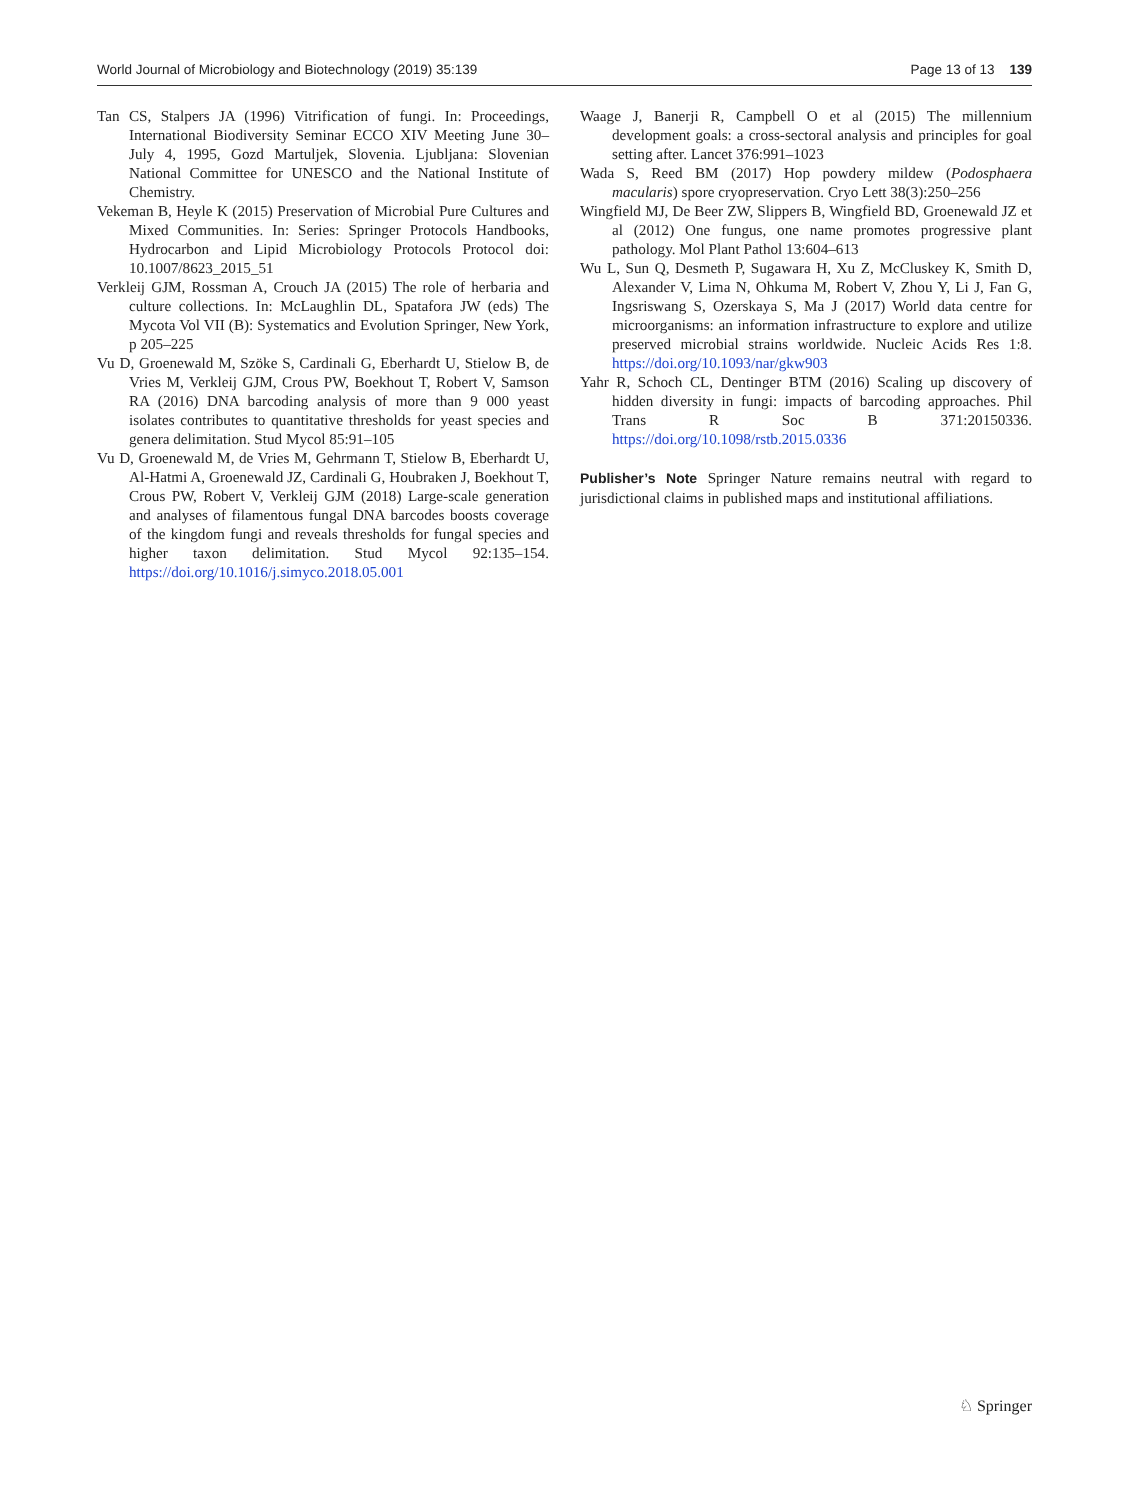World Journal of Microbiology and Biotechnology (2019) 35:139 Page 13 of 13 139
Tan CS, Stalpers JA (1996) Vitrification of fungi. In: Proceedings, International Biodiversity Seminar ECCO XIV Meeting June 30–July 4, 1995, Gozd Martuljek, Slovenia. Ljubljana: Slovenian National Committee for UNESCO and the National Institute of Chemistry.
Vekeman B, Heyle K (2015) Preservation of Microbial Pure Cultures and Mixed Communities. In: Series: Springer Protocols Handbooks, Hydrocarbon and Lipid Microbiology Protocols Protocol doi: 10.1007/8623_2015_51
Verkleij GJM, Rossman A, Crouch JA (2015) The role of herbaria and culture collections. In: McLaughlin DL, Spatafora JW (eds) The Mycota Vol VII (B): Systematics and Evolution Springer, New York, p 205–225
Vu D, Groenewald M, Szöke S, Cardinali G, Eberhardt U, Stielow B, de Vries M, Verkleij GJM, Crous PW, Boekhout T, Robert V, Samson RA (2016) DNA barcoding analysis of more than 9 000 yeast isolates contributes to quantitative thresholds for yeast species and genera delimitation. Stud Mycol 85:91–105
Vu D, Groenewald M, de Vries M, Gehrmann T, Stielow B, Eberhardt U, Al-Hatmi A, Groenewald JZ, Cardinali G, Houbraken J, Boekhout T, Crous PW, Robert V, Verkleij GJM (2018) Large-scale generation and analyses of filamentous fungal DNA barcodes boosts coverage of the kingdom fungi and reveals thresholds for fungal species and higher taxon delimitation. Stud Mycol 92:135–154. https://doi.org/10.1016/j.simyco.2018.05.001
Waage J, Banerji R, Campbell O et al (2015) The millennium development goals: a cross-sectoral analysis and principles for goal setting after. Lancet 376:991–1023
Wada S, Reed BM (2017) Hop powdery mildew (Podosphaera macularis) spore cryopreservation. Cryo Lett 38(3):250–256
Wingfield MJ, De Beer ZW, Slippers B, Wingfield BD, Groenewald JZ et al (2012) One fungus, one name promotes progressive plant pathology. Mol Plant Pathol 13:604–613
Wu L, Sun Q, Desmeth P, Sugawara H, Xu Z, McCluskey K, Smith D, Alexander V, Lima N, Ohkuma M, Robert V, Zhou Y, Li J, Fan G, Ingsriswang S, Ozerskaya S, Ma J (2017) World data centre for microorganisms: an information infrastructure to explore and utilize preserved microbial strains worldwide. Nucleic Acids Res 1:8. https://doi.org/10.1093/nar/gkw903
Yahr R, Schoch CL, Dentinger BTM (2016) Scaling up discovery of hidden diversity in fungi: impacts of barcoding approaches. Phil Trans R Soc B 371:20150336. https://doi.org/10.1098/rstb.2015.0336
Publisher’s Note Springer Nature remains neutral with regard to jurisdictional claims in published maps and institutional affiliations.
♘ Springer